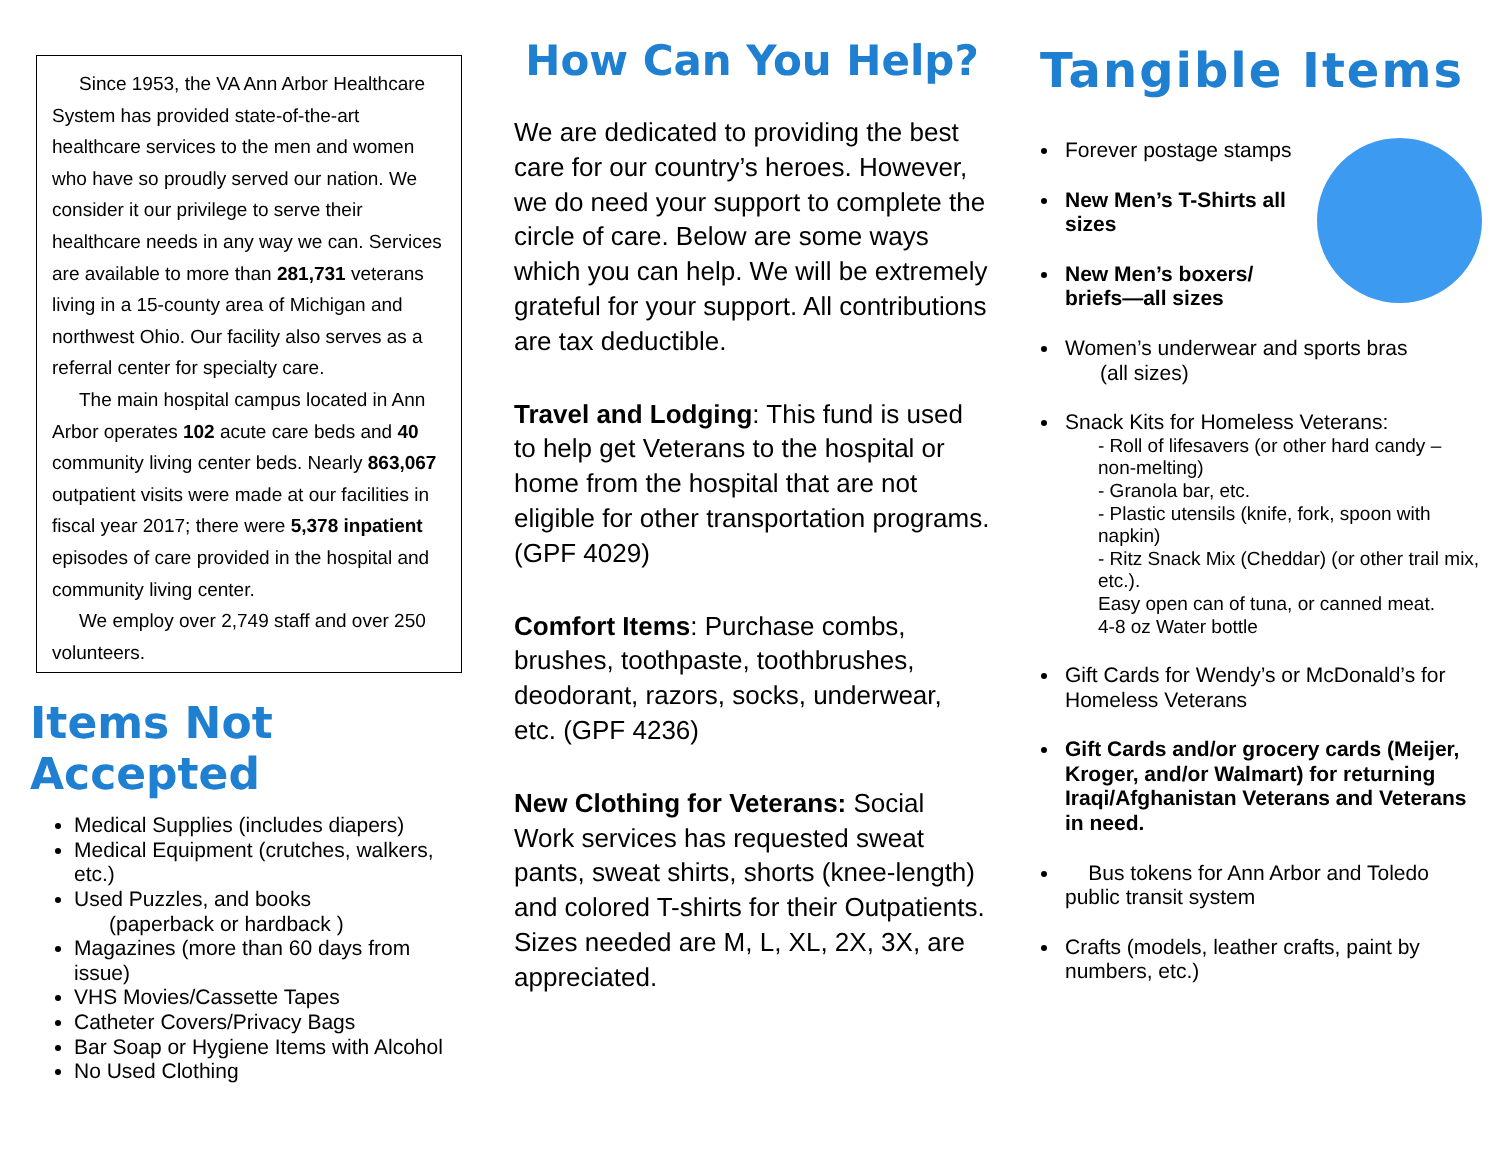Since 1953, the VA Ann Arbor Healthcare System has provided state-of-the-art healthcare services to the men and women who have so proudly served our nation. We consider it our privilege to serve their healthcare needs in any way we can. Services are available to more than 281,731 veterans living in a 15-county area of Michigan and northwest Ohio. Our facility also serves as a referral center for specialty care.
The main hospital campus located in Ann Arbor operates 102 acute care beds and 40 community living center beds. Nearly 863,067 outpatient visits were made at our facilities in fiscal year 2017; there were 5,378 inpatient episodes of care provided in the hospital and community living center.
We employ over 2,749 staff and over 250 volunteers.
Items Not Accepted
Medical Supplies (includes diapers)
Medical Equipment (crutches, walkers, etc.)
Used Puzzles, and books
(paperback or hardback )
Magazines (more than 60 days from issue)
VHS Movies/Cassette Tapes
Catheter Covers/Privacy Bags
Bar Soap or Hygiene Items with Alcohol
No Used Clothing
How Can You Help?
We are dedicated to providing the best care for our country’s heroes. However, we do need your support to complete the circle of care. Below are some ways which you can help. We will be extremely grateful for your support. All contributions are tax deductible.
Travel and Lodging: This fund is used to help get Veterans to the hospital or home from the hospital that are not eligible for other transportation programs. (GPF 4029)
Comfort Items: Purchase combs, brushes, toothpaste, toothbrushes, deodorant, razors, socks, underwear, etc. (GPF 4236)
New Clothing for Veterans: Social Work services has requested sweat pants, sweat shirts, shorts (knee-length) and colored T-shirts for their Outpatients. Sizes needed are M, L, XL, 2X, 3X, are appreciated.
Tangible Items
Forever postage stamps
New Men’s T-Shirts all sizes
New Men’s boxers/ briefs—all sizes
Women’s underwear and sports bras
(all sizes)
Snack Kits for Homeless Veterans:
- Roll of lifesavers (or other hard candy – non-melting)
- Granola bar, etc.
- Plastic utensils (knife, fork, spoon with napkin)
- Ritz Snack Mix (Cheddar) (or other trail mix, etc.).
Easy open can of tuna, or canned meat.
4-8 oz Water bottle
Gift Cards for Wendy’s or McDonald’s for Homeless Veterans
Gift Cards and/or grocery cards (Meijer, Kroger, and/or Walmart) for returning Iraqi/Afghanistan Veterans and Veterans in need.
Bus tokens for Ann Arbor and Toledo public transit system
Crafts (models, leather crafts, paint by numbers, etc.)